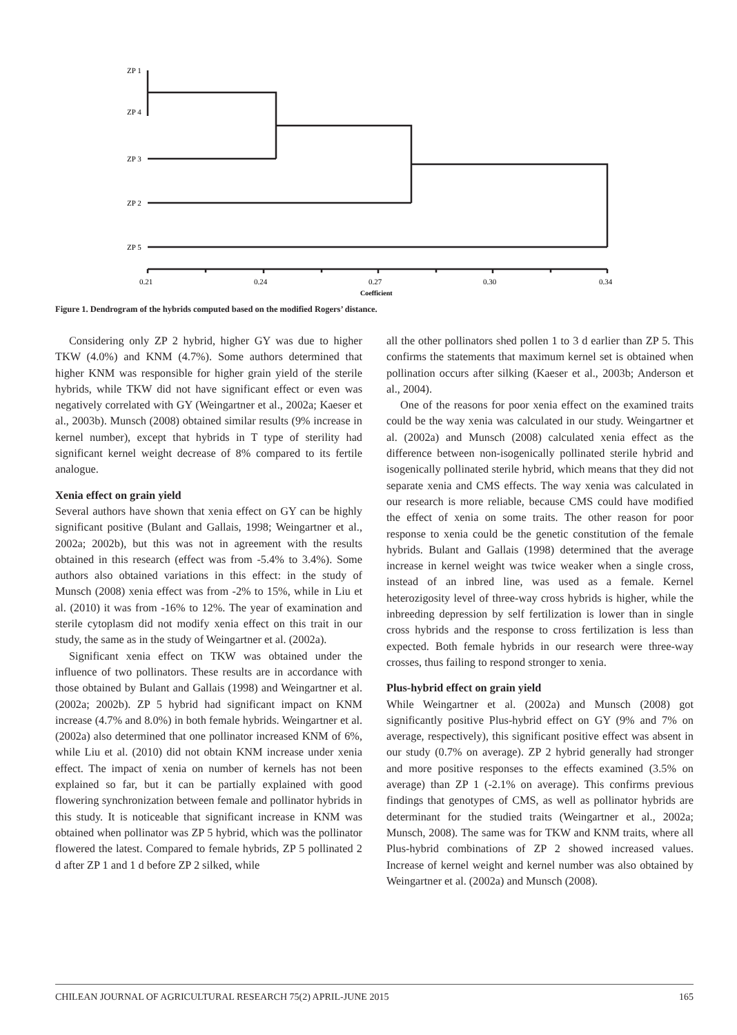ZP 1
ZP 4
ZP 3
ZP 2
ZP 5
0.21
0.24
0.27
0.30
0.34
Coefficient
Figure 1. Dendrogram of the hybrids computed based on the modified Rogers’ distance.
Considering only ZP 2 hybrid, higher GY was due to higher TKW (4.0%) and KNM (4.7%). Some authors determined that higher KNM was responsible for higher grain yield of the sterile hybrids, while TKW did not have significant effect or even was negatively correlated with GY (Weingartner et al., 2002a; Kaeser et al., 2003b). Munsch (2008) obtained similar results (9% increase in kernel number), except that hybrids in T type of sterility had significant kernel weight decrease of 8% compared to its fertile analogue.
Xenia effect on grain yield
Several authors have shown that xenia effect on GY can be highly significant positive (Bulant and Gallais, 1998; Weingartner et al., 2002a; 2002b), but this was not in agreement with the results obtained in this research (effect was from -5.4% to 3.4%). Some authors also obtained variations in this effect: in the study of Munsch (2008) xenia effect was from -2% to 15%, while in Liu et al. (2010) it was from -16% to 12%. The year of examination and sterile cytoplasm did not modify xenia effect on this trait in our study, the same as in the study of Weingartner et al. (2002a).
Significant xenia effect on TKW was obtained under the influence of two pollinators. These results are in accordance with those obtained by Bulant and Gallais (1998) and Weingartner et al. (2002a; 2002b). ZP 5 hybrid had significant impact on KNM increase (4.7% and 8.0%) in both female hybrids. Weingartner et al. (2002a) also determined that one pollinator increased KNM of 6%, while Liu et al. (2010) did not obtain KNM increase under xenia effect. The impact of xenia on number of kernels has not been explained so far, but it can be partially explained with good flowering synchronization between female and pollinator hybrids in this study. It is noticeable that significant increase in KNM was obtained when pollinator was ZP 5 hybrid, which was the pollinator flowered the latest. Compared to female hybrids, ZP 5 pollinated 2 d after ZP 1 and 1 d before ZP 2 silked, while
all the other pollinators shed pollen 1 to 3 d earlier than ZP 5. This confirms the statements that maximum kernel set is obtained when pollination occurs after silking (Kaeser et al., 2003b; Anderson et al., 2004).
One of the reasons for poor xenia effect on the examined traits could be the way xenia was calculated in our study. Weingartner et al. (2002a) and Munsch (2008) calculated xenia effect as the difference between non-isogenically pollinated sterile hybrid and isogenically pollinated sterile hybrid, which means that they did not separate xenia and CMS effects. The way xenia was calculated in our research is more reliable, because CMS could have modified the effect of xenia on some traits. The other reason for poor response to xenia could be the genetic constitution of the female hybrids. Bulant and Gallais (1998) determined that the average increase in kernel weight was twice weaker when a single cross, instead of an inbred line, was used as a female. Kernel heterozigosity level of three-way cross hybrids is higher, while the inbreeding depression by self fertilization is lower than in single cross hybrids and the response to cross fertilization is less than expected. Both female hybrids in our research were three-way crosses, thus failing to respond stronger to xenia.
Plus-hybrid effect on grain yield
While Weingartner et al. (2002a) and Munsch (2008) got significantly positive Plus-hybrid effect on GY (9% and 7% on average, respectively), this significant positive effect was absent in our study (0.7% on average). ZP 2 hybrid generally had stronger and more positive responses to the effects examined (3.5% on average) than ZP 1 (-2.1% on average). This confirms previous findings that genotypes of CMS, as well as pollinator hybrids are determinant for the studied traits (Weingartner et al., 2002a; Munsch, 2008). The same was for TKW and KNM traits, where all Plus-hybrid combinations of ZP 2 showed increased values. Increase of kernel weight and kernel number was also obtained by Weingartner et al. (2002a) and Munsch (2008).
CHILEAN JOURNAL OF AGRICULTURAL RESEARCH 75(2) APRIL-JUNE 2015 165